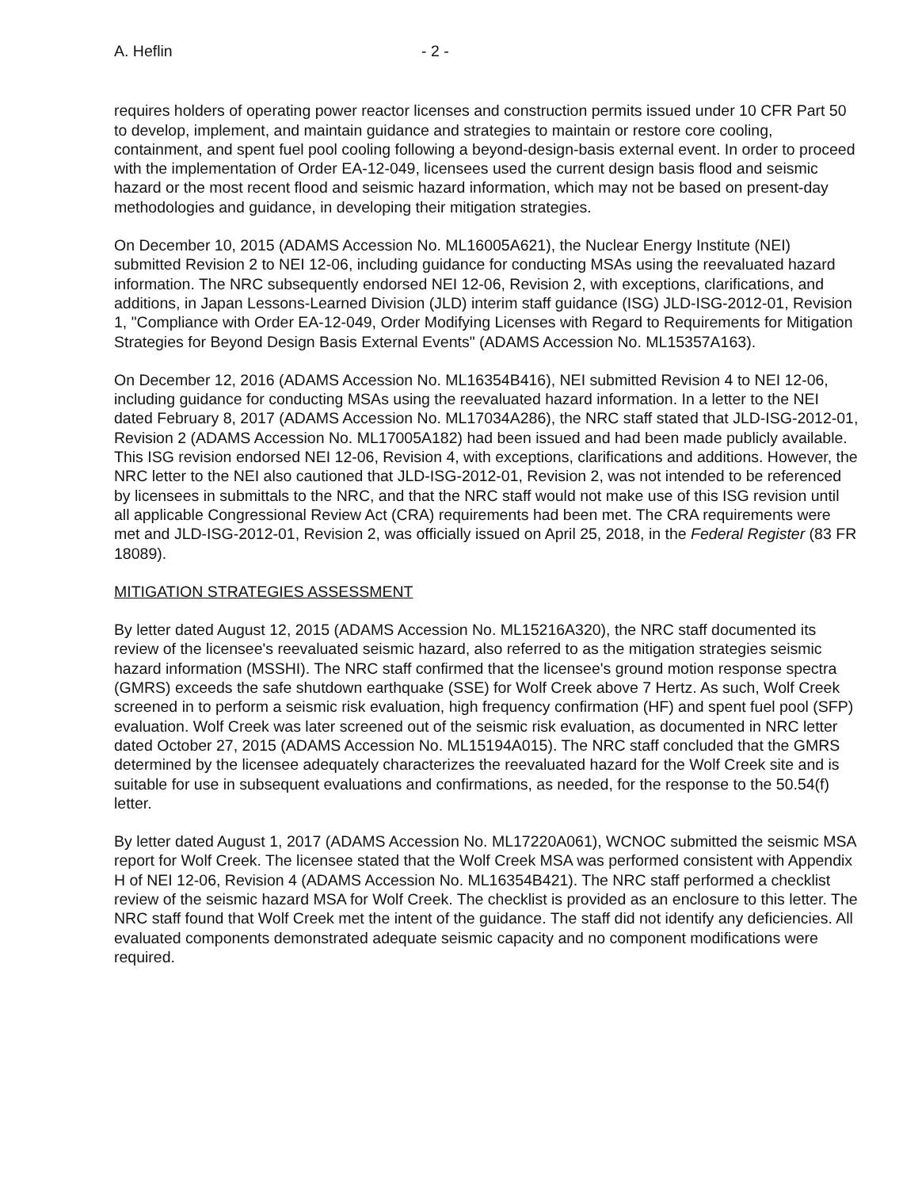A. Heflin - 2 -
requires holders of operating power reactor licenses and construction permits issued under 10 CFR Part 50 to develop, implement, and maintain guidance and strategies to maintain or restore core cooling, containment, and spent fuel pool cooling following a beyond-design-basis external event. In order to proceed with the implementation of Order EA-12-049, licensees used the current design basis flood and seismic hazard or the most recent flood and seismic hazard information, which may not be based on present-day methodologies and guidance, in developing their mitigation strategies.
On December 10, 2015 (ADAMS Accession No. ML16005A621), the Nuclear Energy Institute (NEI) submitted Revision 2 to NEI 12-06, including guidance for conducting MSAs using the reevaluated hazard information. The NRC subsequently endorsed NEI 12-06, Revision 2, with exceptions, clarifications, and additions, in Japan Lessons-Learned Division (JLD) interim staff guidance (ISG) JLD-ISG-2012-01, Revision 1, "Compliance with Order EA-12-049, Order Modifying Licenses with Regard to Requirements for Mitigation Strategies for Beyond Design Basis External Events" (ADAMS Accession No. ML15357A163).
On December 12, 2016 (ADAMS Accession No. ML16354B416), NEI submitted Revision 4 to NEI 12-06, including guidance for conducting MSAs using the reevaluated hazard information. In a letter to the NEI dated February 8, 2017 (ADAMS Accession No. ML17034A286), the NRC staff stated that JLD-ISG-2012-01, Revision 2 (ADAMS Accession No. ML17005A182) had been issued and had been made publicly available. This ISG revision endorsed NEI 12-06, Revision 4, with exceptions, clarifications and additions. However, the NRC letter to the NEI also cautioned that JLD-ISG-2012-01, Revision 2, was not intended to be referenced by licensees in submittals to the NRC, and that the NRC staff would not make use of this ISG revision until all applicable Congressional Review Act (CRA) requirements had been met. The CRA requirements were met and JLD-ISG-2012-01, Revision 2, was officially issued on April 25, 2018, in the Federal Register (83 FR 18089).
MITIGATION STRATEGIES ASSESSMENT
By letter dated August 12, 2015 (ADAMS Accession No. ML15216A320), the NRC staff documented its review of the licensee's reevaluated seismic hazard, also referred to as the mitigation strategies seismic hazard information (MSSHI). The NRC staff confirmed that the licensee's ground motion response spectra (GMRS) exceeds the safe shutdown earthquake (SSE) for Wolf Creek above 7 Hertz. As such, Wolf Creek screened in to perform a seismic risk evaluation, high frequency confirmation (HF) and spent fuel pool (SFP) evaluation. Wolf Creek was later screened out of the seismic risk evaluation, as documented in NRC letter dated October 27, 2015 (ADAMS Accession No. ML15194A015). The NRC staff concluded that the GMRS determined by the licensee adequately characterizes the reevaluated hazard for the Wolf Creek site and is suitable for use in subsequent evaluations and confirmations, as needed, for the response to the 50.54(f) letter.
By letter dated August 1, 2017 (ADAMS Accession No. ML17220A061), WCNOC submitted the seismic MSA report for Wolf Creek. The licensee stated that the Wolf Creek MSA was performed consistent with Appendix H of NEI 12-06, Revision 4 (ADAMS Accession No. ML16354B421). The NRC staff performed a checklist review of the seismic hazard MSA for Wolf Creek. The checklist is provided as an enclosure to this letter. The NRC staff found that Wolf Creek met the intent of the guidance. The staff did not identify any deficiencies. All evaluated components demonstrated adequate seismic capacity and no component modifications were required.